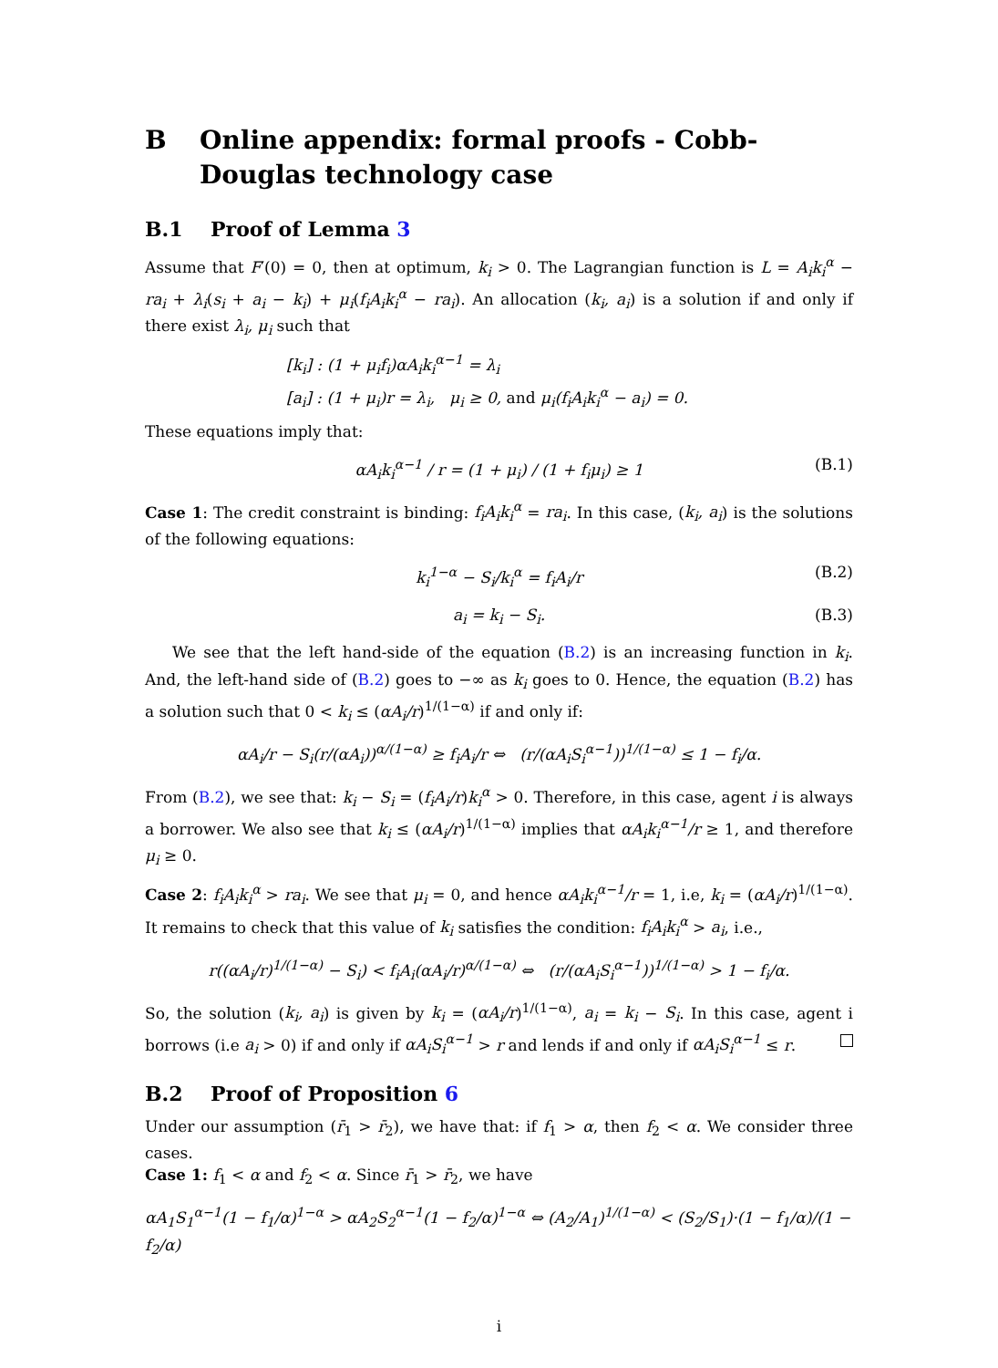B Online appendix: formal proofs - Cobb-Douglas technology case
B.1 Proof of Lemma 3
Assume that F′(0) = 0, then at optimum, k<sub>i</sub> > 0. The Lagrangian function is L = A<sub>i</sub>k<sub>i</sub><sup>α</sup> − ra<sub>i</sub> + λ<sub>i</sub>(s<sub>i</sub> + a<sub>i</sub> − k<sub>i</sub>) + μ<sub>i</sub>(f<sub>i</sub>A<sub>i</sub>k<sub>i</sub><sup>α</sup> − ra<sub>i</sub>). An allocation (k<sub>i</sub>, a<sub>i</sub>) is a solution if and only if there exist λ<sub>i</sub>, μ<sub>i</sub> such that
[k<sub>i</sub>] : (1 + μ<sub>i</sub>f<sub>i</sub>)αA<sub>i</sub>k<sub>i</sub><sup>α−1</sup> = λ<sub>i</sub>
[a<sub>i</sub>] : (1 + μ<sub>i</sub>)r = λ<sub>i</sub>, μ<sub>i</sub> ≥ 0, and μ<sub>i</sub>(f<sub>i</sub>A<sub>i</sub>k<sub>i</sub><sup>α</sup> − a<sub>i</sub>) = 0.
These equations imply that:
αA<sub>i</sub>k<sub>i</sub><sup>α−1</sup> / r = (1 + μ<sub>i</sub>) / (1 + f<sub>i</sub>μ<sub>i</sub>) ≥ 1 (B.1)
Case 1: The credit constraint is binding: f<sub>i</sub>A<sub>i</sub>k<sub>i</sub><sup>α</sup> = ra<sub>i</sub>. In this case, (k<sub>i</sub>, a<sub>i</sub>) is the solutions of the following equations:
k<sub>i</sub><sup>1−α</sup> − S<sub>i</sub>/k<sub>i</sub><sup>α</sup> = f<sub>i</sub>A<sub>i</sub>/r (B.2)
a<sub>i</sub> = k<sub>i</sub> − S<sub>i</sub>. (B.3)
We see that the left hand-side of the equation (B.2) is an increasing function in k<sub>i</sub>. And, the left-hand side of (B.2) goes to −∞ as k<sub>i</sub> goes to 0. Hence, the equation (B.2) has a solution such that 0 < k<sub>i</sub> ≤ (αA<sub>i</sub>/r)<sup>1/(1−α)</sup> if and only if:
αA<sub>i</sub>/r − S<sub>i</sub>(r/(αA<sub>i</sub>))<sup>α/(1−α)</sup> ≥ f<sub>i</sub>A<sub>i</sub>/r ⇔ (r/(αA<sub>i</sub>S<sub>i</sub><sup>α−1</sup>))<sup>1/(1−α)</sup> ≤ 1 − f<sub>i</sub>/α.
From (B.2), we see that: k<sub>i</sub> − S<sub>i</sub> = (f<sub>i</sub>A<sub>i</sub>/r)k<sub>i</sub><sup>α</sup> > 0. Therefore, in this case, agent i is always a borrower. We also see that k<sub>i</sub> ≤ (αA<sub>i</sub>/r)<sup>1/(1−α)</sup> implies that αA<sub>i</sub>k<sub>i</sub><sup>α−1</sup>/r ≥ 1, and therefore μ<sub>i</sub> ≥ 0.
Case 2: f<sub>i</sub>A<sub>i</sub>k<sub>i</sub><sup>α</sup> > ra<sub>i</sub>. We see that μ<sub>i</sub> = 0, and hence αA<sub>i</sub>k<sub>i</sub><sup>α−1</sup>/r = 1, i.e, k<sub>i</sub> = (αA<sub>i</sub>/r)<sup>1/(1−α)</sup>. It remains to check that this value of k<sub>i</sub> satisfies the condition: f<sub>i</sub>A<sub>i</sub>k<sub>i</sub><sup>α</sup> > a<sub>i</sub>, i.e.,
r((αA<sub>i</sub>/r)<sup>1/(1−α)</sup> − S<sub>i</sub>) < f<sub>i</sub>A<sub>i</sub>(αA<sub>i</sub>/r)<sup>α/(1−α)</sup> ⇔ (r/(αA<sub>i</sub>S<sub>i</sub><sup>α−1</sup>))<sup>1/(1−α)</sup> > 1 − f<sub>i</sub>/α.
So, the solution (k<sub>i</sub>, a<sub>i</sub>) is given by k<sub>i</sub> = (αA<sub>i</sub>/r)<sup>1/(1−α)</sup>, a<sub>i</sub> = k<sub>i</sub> − S<sub>i</sub>. In this case, agent i borrows (i.e a<sub>i</sub> > 0) if and only if αA<sub>i</sub>S<sub>i</sub><sup>α−1</sup> > r and lends if and only if αA<sub>i</sub>S<sub>i</sub><sup>α−1</sup> ≤ r.
B.2 Proof of Proposition 6
Under our assumption (r̄<sub>1</sub> > r̄<sub>2</sub>), we have that: if f<sub>1</sub> > α, then f<sub>2</sub> < α. We consider three cases.
Case 1: f<sub>1</sub> < α and f<sub>2</sub> < α. Since r̄<sub>1</sub> > r̄<sub>2</sub>, we have
αA<sub>1</sub>S<sub>1</sub><sup>α−1</sup>(1 − f<sub>1</sub>/α)<sup>1−α</sup> > αA<sub>2</sub>S<sub>2</sub><sup>α−1</sup>(1 − f<sub>2</sub>/α)<sup>1−α</sup> ⇔ (A<sub>2</sub>/A<sub>1</sub>)<sup>1/(1−α)</sup> < (S<sub>2</sub>/S<sub>1</sub>)·(1 − f<sub>1</sub>/α)/(1 − f<sub>2</sub>/α)
i